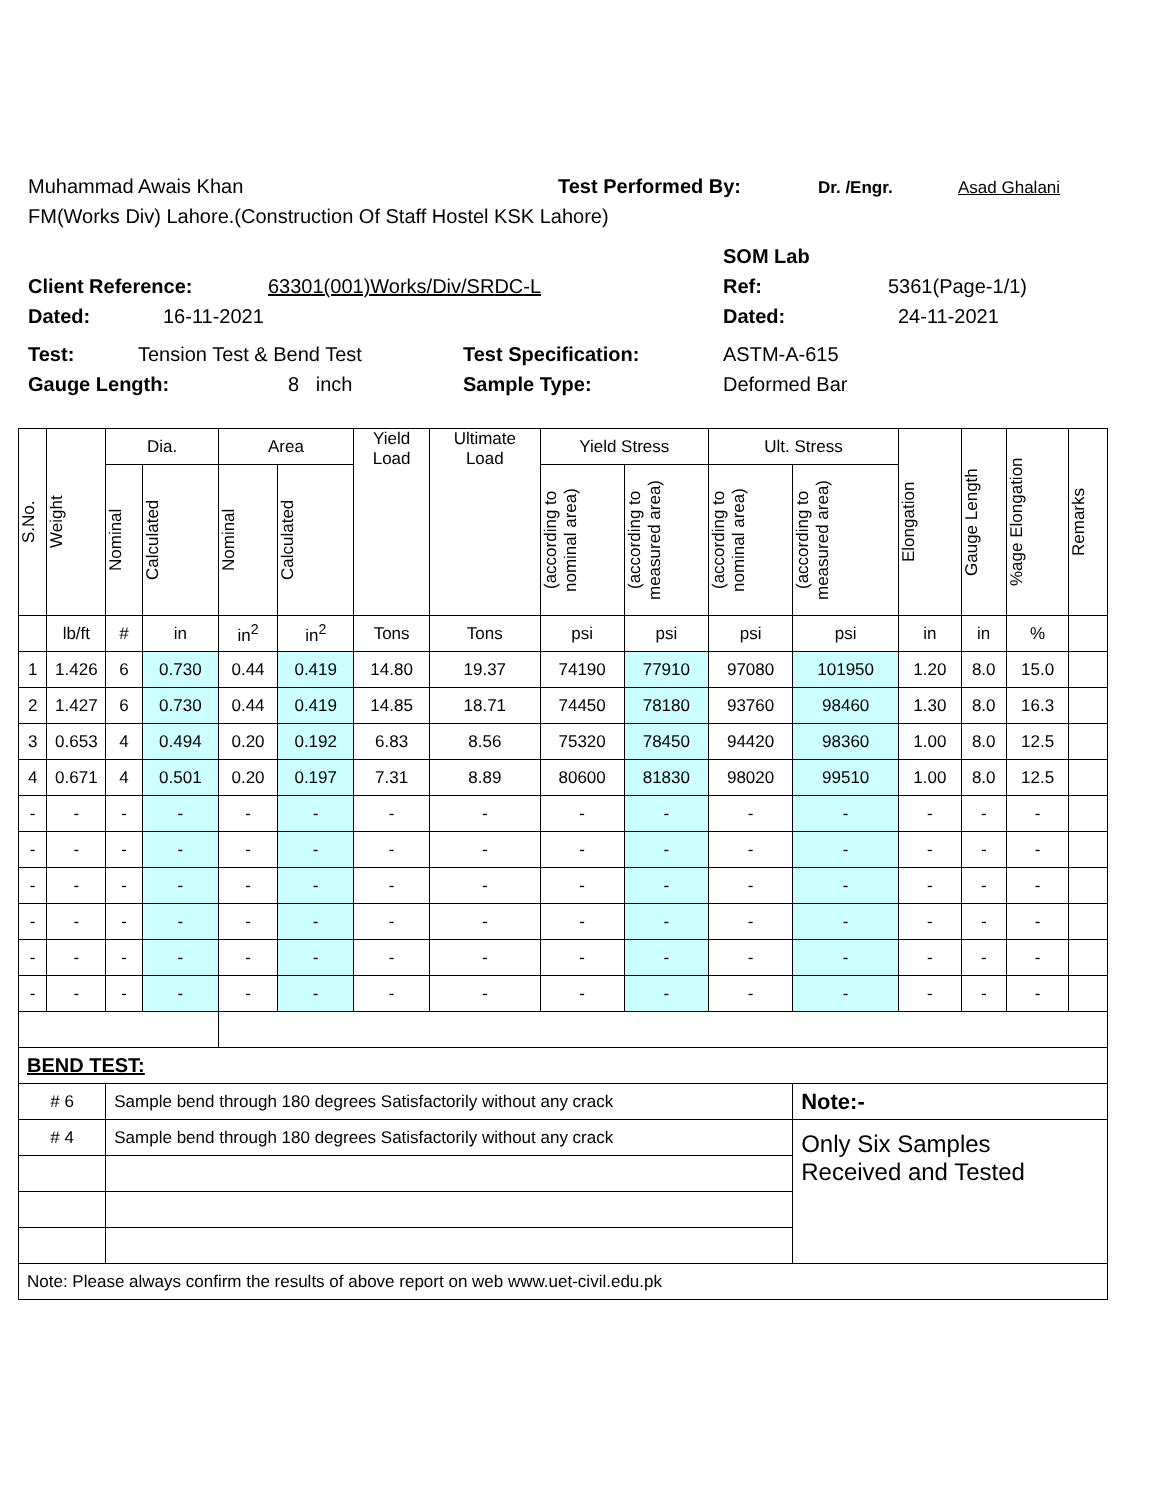Muhammad Awais Khan Test Performed By: Dr. /Engr. Asad Ghalani
FM(Works Div) Lahore.(Construction Of Staff Hostel KSK Lahore)
SOM Lab
Client Reference: 63301(001)Works/Div/SRDC-L Ref: 5361(Page-1/1)
Dated: 16-11-2021 Dated: 24-11-2021
Test: Tension Test & Bend Test Test Specification: ASTM-A-615
Gauge Length: 8 inch Sample Type: Deformed Bar
| S.No. | Weight | Dia. | | Area | | Yield Load | Ultimate Load | Yield Stress | | Ult. Stress | | Elongation | Gauge Length | %age Elongation | Remarks |
| --- | --- | --- | --- | --- | --- | --- | --- | --- | --- | --- | --- | --- | --- | --- | --- |
| | | Nominal | Calculated | Nominal | Calculated | | | (according to nominal area) | (according to measured area) | (according to nominal area) | (according to measured area) | | | | |
| | lb/ft | # | in | in<sup>2</sup> | in<sup>2</sup> | Tons | Tons | psi | psi | psi | psi | in | in | % | |
| 1 | 1.426 | 6 | 0.730 | 0.44 | 0.419 | 14.80 | 19.37 | 74190 | 77910 | 97080 | 101950 | 1.20 | 8.0 | 15.0 | |
| 2 | 1.427 | 6 | 0.730 | 0.44 | 0.419 | 14.85 | 18.71 | 74450 | 78180 | 93760 | 98460 | 1.30 | 8.0 | 16.3 | |
| 3 | 0.653 | 4 | 0.494 | 0.20 | 0.192 | 6.83 | 8.56 | 75320 | 78450 | 94420 | 98360 | 1.00 | 8.0 | 12.5 | |
| 4 | 0.671 | 4 | 0.501 | 0.20 | 0.197 | 7.31 | 8.89 | 80600 | 81830 | 98020 | 99510 | 1.00 | 8.0 | 12.5 | |
| - | - | - | - | - | - | - | - | - | - | - | - | - | - | - | |
| - | - | - | - | - | - | - | - | - | - | - | - | - | - | - | |
| - | - | - | - | - | - | - | - | - | - | - | - | - | - | - | |
| - | - | - | - | - | - | - | - | - | - | - | - | - | - | - | |
| - | - | - | - | - | - | - | - | - | - | - | - | - | - | - | |
| - | - | - | - | - | - | - | - | - | - | - | - | - | - | - | |
| BEND TEST: | | | | | | | | | | | | | | | |
| # 6 | | Sample bend through 180 degrees Satisfactorily without any crack | | | | | | | | | Note:- | | | | |
| # 4 | | Sample bend through 180 degrees Satisfactorily without any crack | | | | | | | | | Only Six Samples Received and Tested | | | | |
| Note: Please always confirm the results of above report on web www.uet-civil.edu.pk | | | | | | | | | | | | | | | |